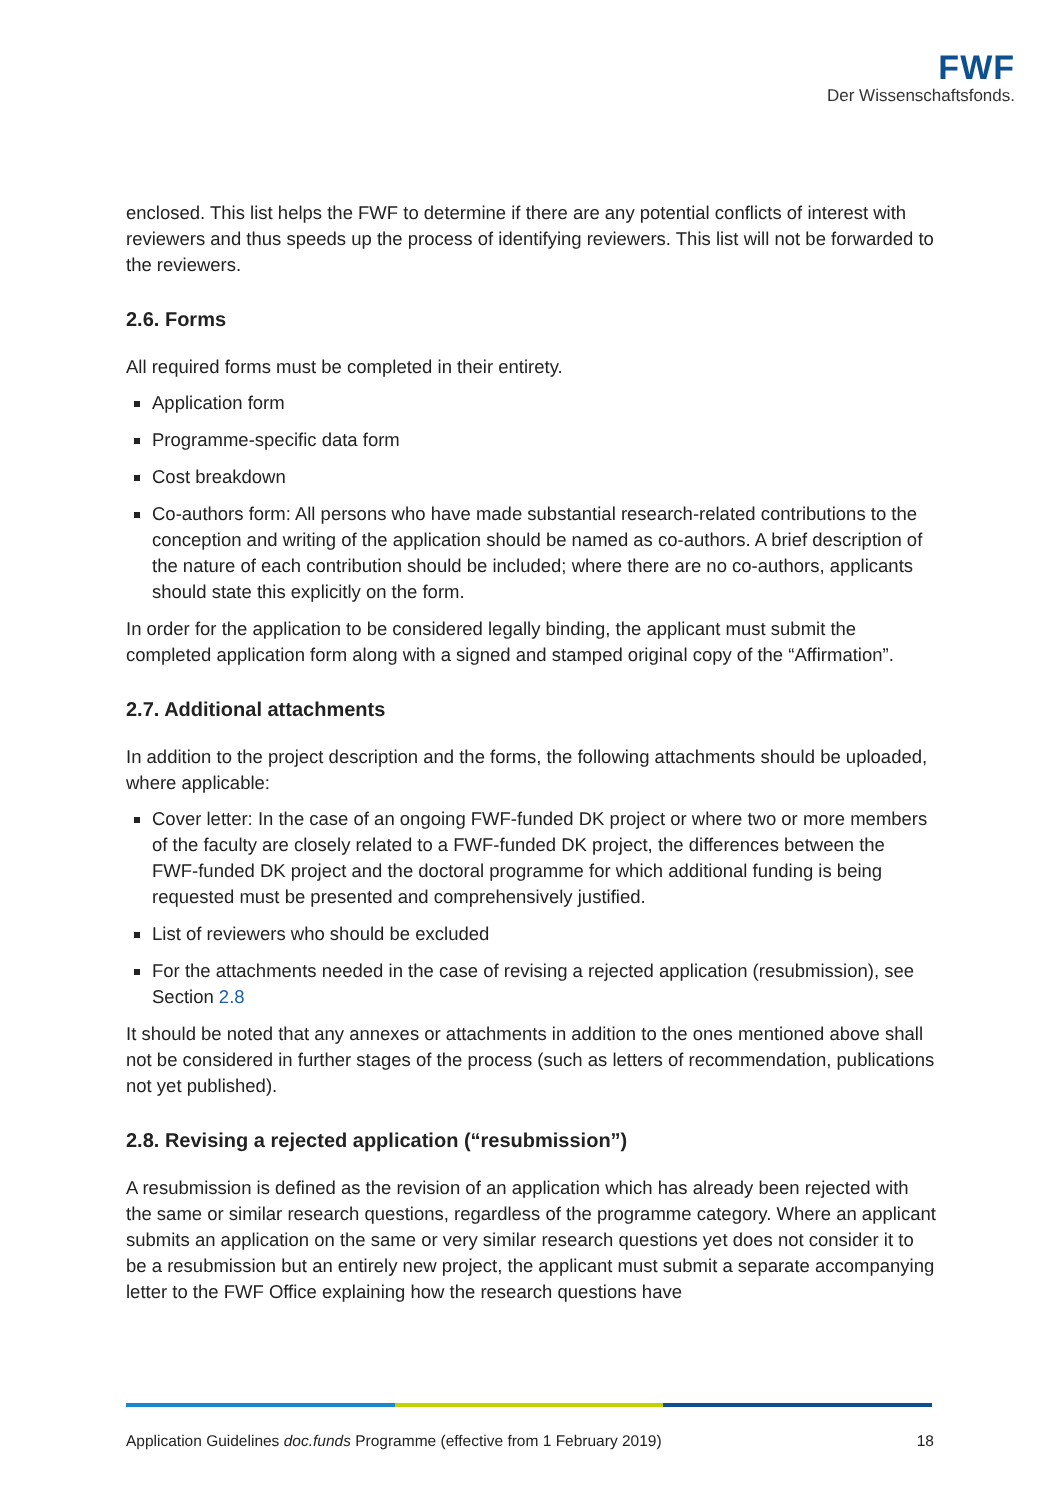FWF
Der Wissenschaftsfonds.
enclosed. This list helps the FWF to determine if there are any potential conflicts of interest with reviewers and thus speeds up the process of identifying reviewers. This list will not be forwarded to the reviewers.
2.6. Forms
All required forms must be completed in their entirety.
Application form
Programme-specific data form
Cost breakdown
Co-authors form: All persons who have made substantial research-related contributions to the conception and writing of the application should be named as co-authors. A brief description of the nature of each contribution should be included; where there are no co-authors, applicants should state this explicitly on the form.
In order for the application to be considered legally binding, the applicant must submit the completed application form along with a signed and stamped original copy of the “Affirmation”.
2.7. Additional attachments
In addition to the project description and the forms, the following attachments should be uploaded, where applicable:
Cover letter: In the case of an ongoing FWF-funded DK project or where two or more members of the faculty are closely related to a FWF-funded DK project, the differences between the FWF-funded DK project and the doctoral programme for which additional funding is being requested must be presented and comprehensively justified.
List of reviewers who should be excluded
For the attachments needed in the case of revising a rejected application (resubmission), see Section 2.8
It should be noted that any annexes or attachments in addition to the ones mentioned above shall not be considered in further stages of the process (such as letters of recommendation, publications not yet published).
2.8. Revising a rejected application (“resubmission”)
A resubmission is defined as the revision of an application which has already been rejected with the same or similar research questions, regardless of the programme category. Where an applicant submits an application on the same or very similar research questions yet does not consider it to be a resubmission but an entirely new project, the applicant must submit a separate accompanying letter to the FWF Office explaining how the research questions have
Application Guidelines doc.funds Programme (effective from 1 February 2019) 18